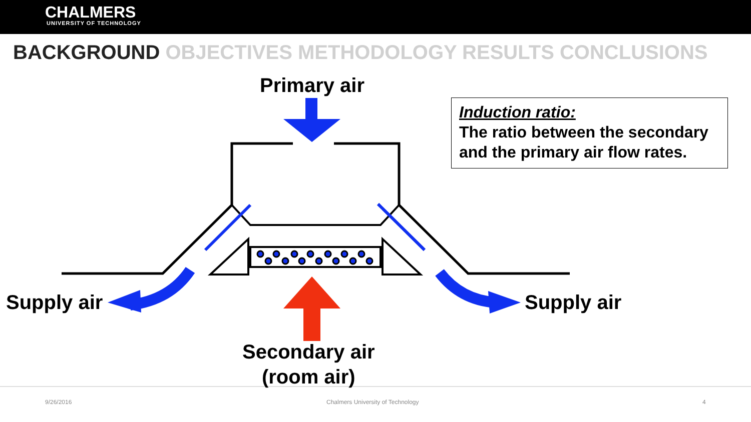CHALMERS
UNIVERSITY OF TECHNOLOGY
BACKGROUND OBJECTIVES METHODOLOGY RESULTS CONCLUSIONS
Primary air
Induction ratio:
The ratio between the secondary and the primary air flow rates.
Supply air Supply air
Secondary air
(room air)
9/26/2016
Chalmers University of Technology
4